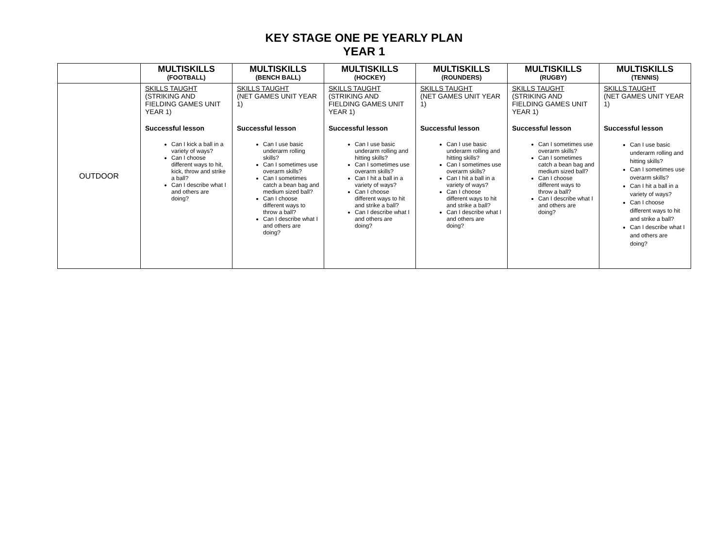KEY STAGE ONE PE YEARLY PLAN
YEAR 1
| | MULTISKILLS (FOOTBALL) | MULTISKILLS (BENCH BALL) | MULTISKILLS (HOCKEY) | MULTISKILLS (ROUNDERS) | MULTISKILLS (RUGBY) | MULTISKILLS (TENNIS) |
| --- | --- | --- | --- | --- | --- | --- |
| OUTDOOR | SKILLS TAUGHT (STRIKING AND FIELDING GAMES UNIT YEAR 1) Successful lesson Can I kick a ball in a variety of ways? Can I choose different ways to hit, kick, throw and strike a ball? Can I describe what I and others are doing? | SKILLS TAUGHT (NET GAMES UNIT YEAR 1) Successful lesson Can I use basic underarm rolling skills? Can I sometimes use overarm skills? Can I sometimes catch a bean bag and medium sized ball? Can I choose different ways to throw a ball? Can I describe what I and others are doing? | SKILLS TAUGHT (STRIKING AND FIELDING GAMES UNIT YEAR 1) Successful lesson Can I use basic underarm rolling and hitting skills? Can I sometimes use overarm skills? Can I hit a ball in a variety of ways? Can I choose different ways to hit and strike a ball? Can I describe what I and others are doing? | SKILLS TAUGHT (NET GAMES UNIT YEAR 1) Successful lesson Can I use basic underarm rolling and hitting skills? Can I sometimes use overarm skills? Can I hit a ball in a variety of ways? Can I choose different ways to hit and strike a ball? Can I describe what I and others are doing? | SKILLS TAUGHT (STRIKING AND FIELDING GAMES UNIT YEAR 1) Successful lesson Can I sometimes use overarm skills? Can I sometimes catch a bean bag and medium sized ball? Can I choose different ways to throw a ball? Can I describe what I and others are doing? | SKILLS TAUGHT (NET GAMES UNIT YEAR 1) Successful lesson Can I use basic underarm rolling and hitting skills? Can I sometimes use overarm skills? Can I hit a ball in a variety of ways? Can I choose different ways to hit and strike a ball? Can I describe what I and others are doing? |